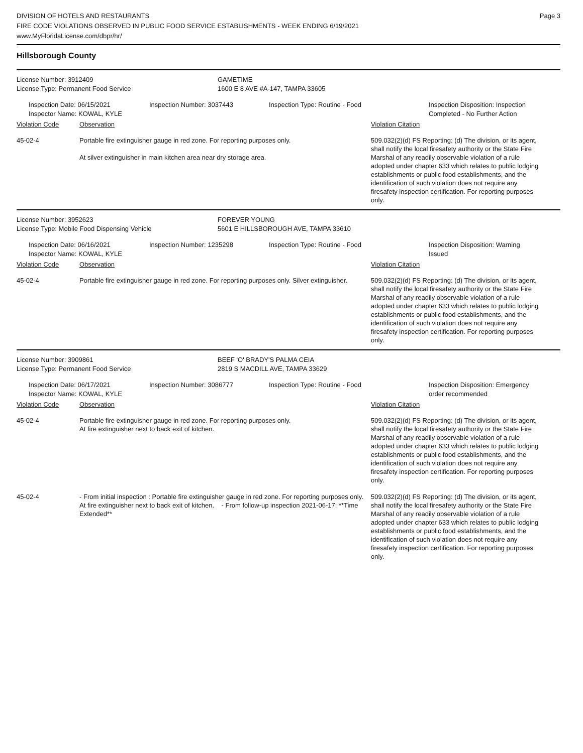DIVISION OF HOTELS AND RESTAURANTS
FIRE CODE VIOLATIONS OBSERVED IN PUBLIC FOOD SERVICE ESTABLISHMENTS - WEEK ENDING 6/19/2021
www.MyFloridaLicense.com/dbpr/hr/
Page 3
Hillsborough County
License Number: 3912409
License Type: Permanent Food Service
GAMETIME
1600 E 8 AVE #A-147, TAMPA 33605
Inspection Date: 06/15/2021
Inspector Name: KOWAL, KYLE
Inspection Number: 3037443 Inspection Type: Routine - Food Inspection Disposition: Inspection
Completed - No Further Action
Violation Code Observation Violation Citation
45-02-4 Portable fire extinguisher gauge in red zone. For reporting purposes only.
At silver extinguisher in main kitchen area near dry storage area.
509.032(2)(d) FS Reporting: (d) The division, or its agent, shall notify the local firesafety authority or the State Fire Marshal of any readily observable violation of a rule adopted under chapter 633 which relates to public lodging establishments or public food establishments, and the identification of such violation does not require any firesafety inspection certification. For reporting purposes only.
License Number: 3952623
License Type: Mobile Food Dispensing Vehicle
FOREVER YOUNG
5601 E HILLSBOROUGH AVE, TAMPA 33610
Inspection Date: 06/16/2021
Inspector Name: KOWAL, KYLE
Inspection Number: 1235298 Inspection Type: Routine - Food Inspection Disposition: Warning
Issued
Violation Code Observation Violation Citation
45-02-4 Portable fire extinguisher gauge in red zone. For reporting purposes only. Silver extinguisher.
509.032(2)(d) FS Reporting: (d) The division, or its agent, shall notify the local firesafety authority or the State Fire Marshal of any readily observable violation of a rule adopted under chapter 633 which relates to public lodging establishments or public food establishments, and the identification of such violation does not require any firesafety inspection certification. For reporting purposes only.
License Number: 3909861
License Type: Permanent Food Service
BEEF 'O' BRADY'S PALMA CEIA
2819 S MACDILL AVE, TAMPA 33629
Inspection Date: 06/17/2021
Inspector Name: KOWAL, KYLE
Inspection Number: 3086777 Inspection Type: Routine - Food Inspection Disposition: Emergency
order recommended
Violation Code Observation Violation Citation
45-02-4 Portable fire extinguisher gauge in red zone. For reporting purposes only.
At fire extinguisher next to back exit of kitchen.
509.032(2)(d) FS Reporting: (d) The division, or its agent, shall notify the local firesafety authority or the State Fire Marshal of any readily observable violation of a rule adopted under chapter 633 which relates to public lodging establishments or public food establishments, and the identification of such violation does not require any firesafety inspection certification. For reporting purposes only.
45-02-4 - From initial inspection : Portable fire extinguisher gauge in red zone. For reporting purposes only.
At fire extinguisher next to back exit of kitchen. - From follow-up inspection 2021-06-17: **Time Extended**
509.032(2)(d) FS Reporting: (d) The division, or its agent, shall notify the local firesafety authority or the State Fire Marshal of any readily observable violation of a rule adopted under chapter 633 which relates to public lodging establishments or public food establishments, and the identification of such violation does not require any firesafety inspection certification. For reporting purposes only.